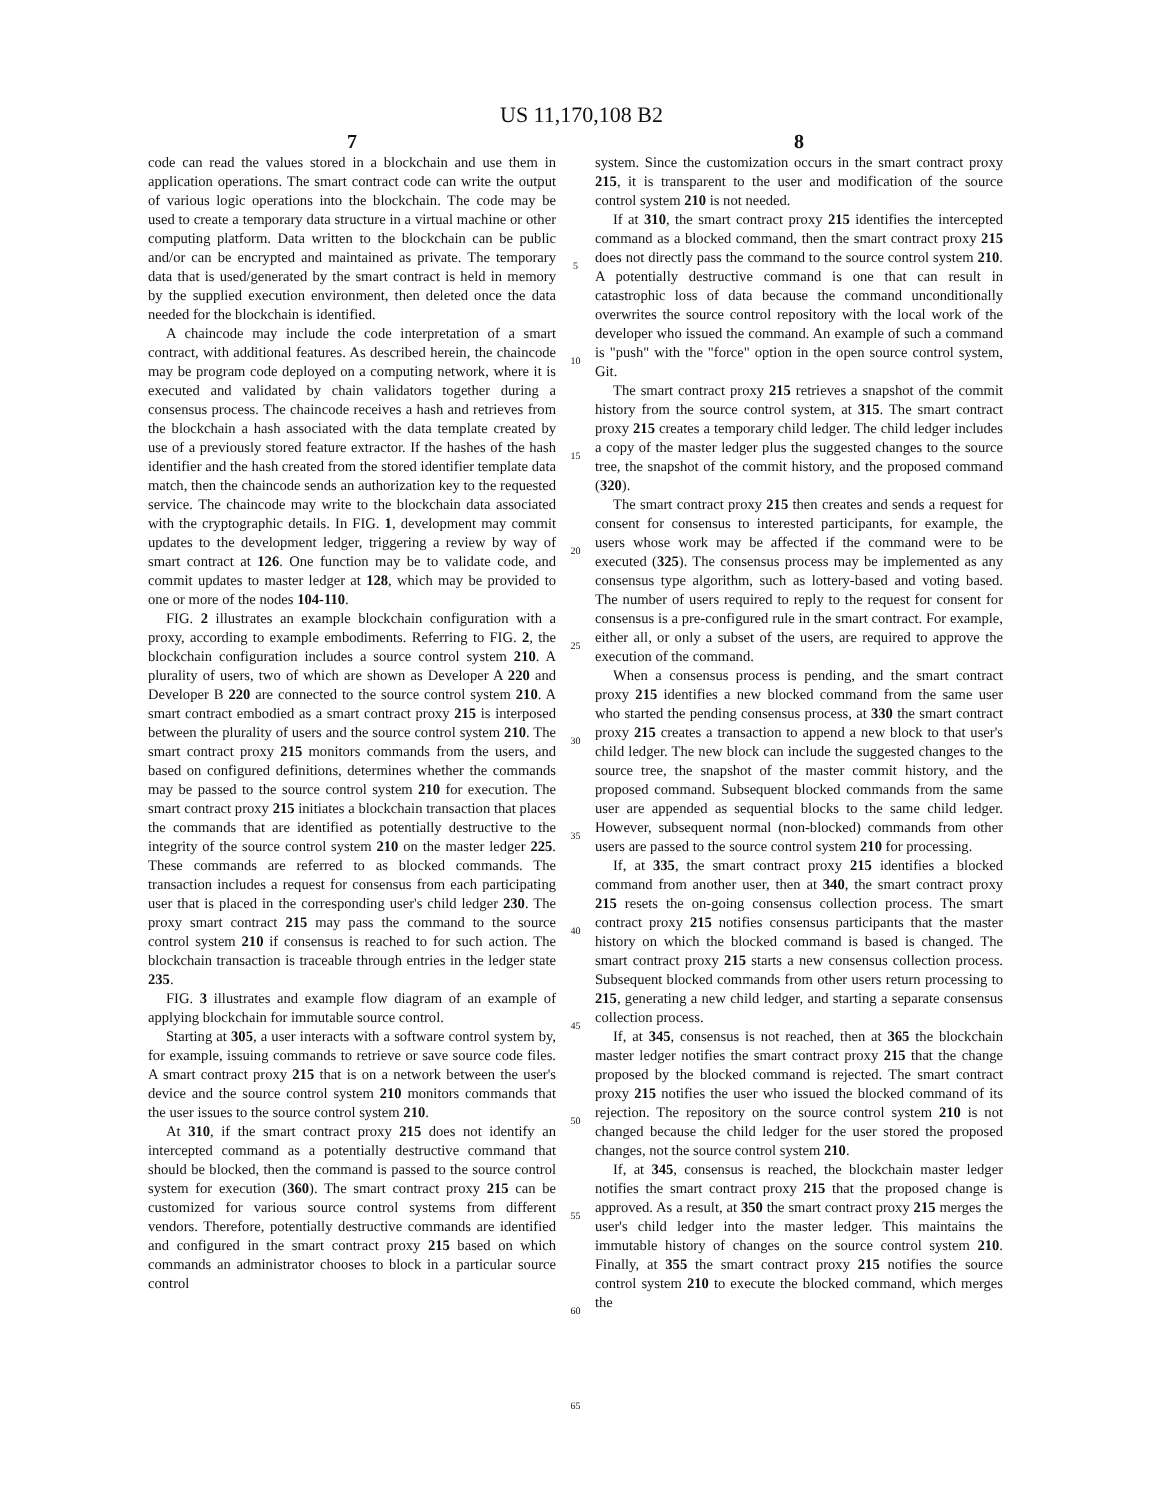US 11,170,108 B2
7
code can read the values stored in a blockchain and use them in application operations. The smart contract code can write the output of various logic operations into the blockchain. The code may be used to create a temporary data structure in a virtual machine or other computing platform. Data written to the blockchain can be public and/or can be encrypted and maintained as private. The temporary data that is used/generated by the smart contract is held in memory by the supplied execution environment, then deleted once the data needed for the blockchain is identified.
A chaincode may include the code interpretation of a smart contract, with additional features. As described herein, the chaincode may be program code deployed on a computing network, where it is executed and validated by chain validators together during a consensus process. The chaincode receives a hash and retrieves from the blockchain a hash associated with the data template created by use of a previously stored feature extractor. If the hashes of the hash identifier and the hash created from the stored identifier template data match, then the chaincode sends an authorization key to the requested service. The chaincode may write to the blockchain data associated with the cryptographic details. In FIG. 1, development may commit updates to the development ledger, triggering a review by way of smart contract at 126. One function may be to validate code, and commit updates to master ledger at 128, which may be provided to one or more of the nodes 104-110.
FIG. 2 illustrates an example blockchain configuration with a proxy, according to example embodiments. Referring to FIG. 2, the blockchain configuration includes a source control system 210. A plurality of users, two of which are shown as Developer A 220 and Developer B 220 are connected to the source control system 210. A smart contract embodied as a smart contract proxy 215 is interposed between the plurality of users and the source control system 210. The smart contract proxy 215 monitors commands from the users, and based on configured definitions, determines whether the commands may be passed to the source control system 210 for execution. The smart contract proxy 215 initiates a blockchain transaction that places the commands that are identified as potentially destructive to the integrity of the source control system 210 on the master ledger 225. These commands are referred to as blocked commands. The transaction includes a request for consensus from each participating user that is placed in the corresponding user's child ledger 230. The proxy smart contract 215 may pass the command to the source control system 210 if consensus is reached to for such action. The blockchain transaction is traceable through entries in the ledger state 235.
FIG. 3 illustrates and example flow diagram of an example of applying blockchain for immutable source control.
Starting at 305, a user interacts with a software control system by, for example, issuing commands to retrieve or save source code files. A smart contract proxy 215 that is on a network between the user's device and the source control system 210 monitors commands that the user issues to the source control system 210.
At 310, if the smart contract proxy 215 does not identify an intercepted command as a potentially destructive command that should be blocked, then the command is passed to the source control system for execution (360). The smart contract proxy 215 can be customized for various source control systems from different vendors. Therefore, potentially destructive commands are identified and configured in the smart contract proxy 215 based on which commands an administrator chooses to block in a particular source control
5
10
15
20
25
30
35
40
45
50
55
60
65
8
system. Since the customization occurs in the smart contract proxy 215, it is transparent to the user and modification of the source control system 210 is not needed.
If at 310, the smart contract proxy 215 identifies the intercepted command as a blocked command, then the smart contract proxy 215 does not directly pass the command to the source control system 210. A potentially destructive command is one that can result in catastrophic loss of data because the command unconditionally overwrites the source control repository with the local work of the developer who issued the command. An example of such a command is "push" with the "force" option in the open source control system, Git.
The smart contract proxy 215 retrieves a snapshot of the commit history from the source control system, at 315. The smart contract proxy 215 creates a temporary child ledger. The child ledger includes a copy of the master ledger plus the suggested changes to the source tree, the snapshot of the commit history, and the proposed command (320).
The smart contract proxy 215 then creates and sends a request for consent for consensus to interested participants, for example, the users whose work may be affected if the command were to be executed (325). The consensus process may be implemented as any consensus type algorithm, such as lottery-based and voting based. The number of users required to reply to the request for consent for consensus is a pre-configured rule in the smart contract. For example, either all, or only a subset of the users, are required to approve the execution of the command.
When a consensus process is pending, and the smart contract proxy 215 identifies a new blocked command from the same user who started the pending consensus process, at 330 the smart contract proxy 215 creates a transaction to append a new block to that user's child ledger. The new block can include the suggested changes to the source tree, the snapshot of the master commit history, and the proposed command. Subsequent blocked commands from the same user are appended as sequential blocks to the same child ledger. However, subsequent normal (non-blocked) commands from other users are passed to the source control system 210 for processing.
If, at 335, the smart contract proxy 215 identifies a blocked command from another user, then at 340, the smart contract proxy 215 resets the on-going consensus collection process. The smart contract proxy 215 notifies consensus participants that the master history on which the blocked command is based is changed. The smart contract proxy 215 starts a new consensus collection process. Subsequent blocked commands from other users return processing to 215, generating a new child ledger, and starting a separate consensus collection process.
If, at 345, consensus is not reached, then at 365 the blockchain master ledger notifies the smart contract proxy 215 that the change proposed by the blocked command is rejected. The smart contract proxy 215 notifies the user who issued the blocked command of its rejection. The repository on the source control system 210 is not changed because the child ledger for the user stored the proposed changes, not the source control system 210.
If, at 345, consensus is reached, the blockchain master ledger notifies the smart contract proxy 215 that the proposed change is approved. As a result, at 350 the smart contract proxy 215 merges the user's child ledger into the master ledger. This maintains the immutable history of changes on the source control system 210. Finally, at 355 the smart contract proxy 215 notifies the source control system 210 to execute the blocked command, which merges the